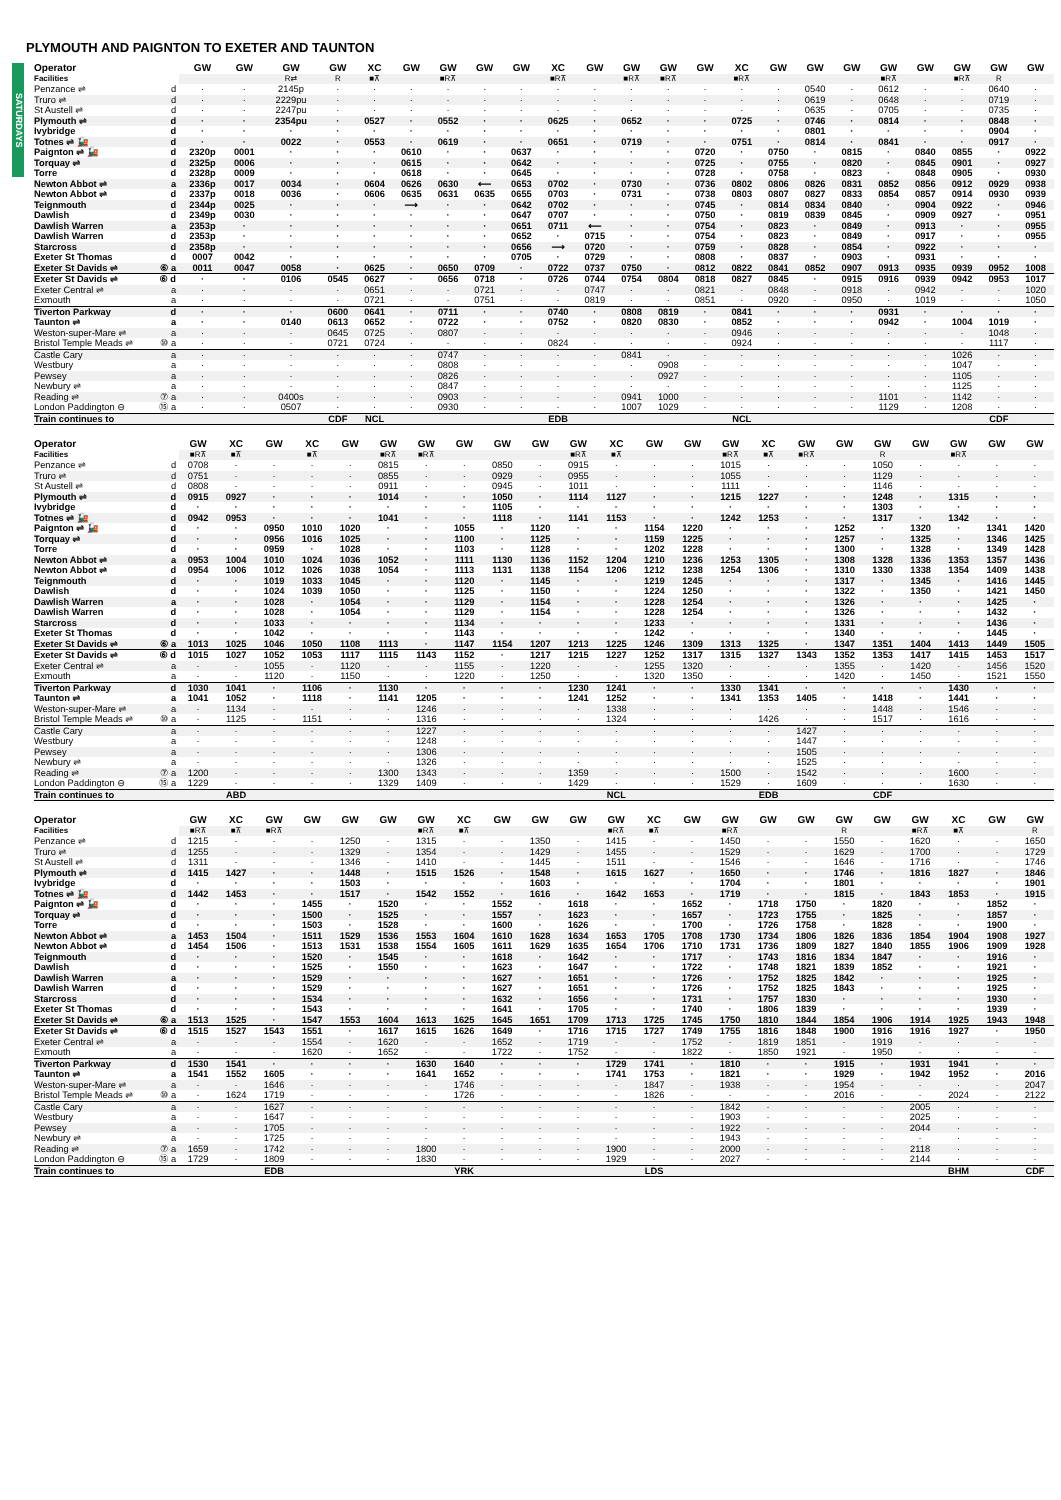PLYMOUTH AND PAIGNTON TO EXETER AND TAUNTON
SATURDAYS
| Operator | | GW | GW | GW | GW | XC | GW | GW | GW | GW | XC | GW | GW | GW | GW | XC | GW | GW | GW | GW | GW | GW | GW | GW |
| --- | --- | --- | --- | --- | --- | --- | --- | --- | --- | --- | --- | --- | --- | --- | --- | --- | --- | --- | --- | --- | --- | --- | --- | --- |
| Facilities | | | | R⇄ | R | ■⊼ | | ■R⊼ | | | ■R⊼ | | ■R⊼ | ■R⊼ | | ■R⊼ | | | | ■R⊼ | | ■R⊼ | R | |
| Penzance ⇌ | d | · | · | 2145p | · | · | · | · | · | · | · | · | · | · | · | · | · | 0540 | · | 0612 | · | · | 0640 | · |
| Truro ⇌ | d | · | · | 2229pu | · | · | · | · | · | · | · | · | · | · | · | · | · | 0619 | · | 0648 | · | · | 0719 | · |
| St Austell ⇌ | d | · | · | 2247pu | · | · | · | · | · | · | · | · | · | · | · | · | · | 0635 | · | 0705 | · | · | 0735 | · |
| Plymouth ⇌ | d | · | · | 2354pu | · | 0527 | · | 0552 | · | · | 0625 | · | 0652 | · | · | 0725 | · | 0746 | · | 0814 | · | · | 0848 | · |
| Ivybridge | d | · | · | · | · | · | · | · | · | · | · | · | · | · | · | · | · | 0801 | · | · | · | · | 0904 | · |
| Totnes ⇌ 🚂 | d | · | · | 0022 | · | 0553 | · | 0619 | · | · | 0651 | · | 0719 | · | · | 0751 | · | 0814 | · | 0841 | · | · | 0917 | · |
| Paignton ⇌ 🚂 | d | 2320p | 0001 | · | · | · | 0610 | · | · | 0637 | · | · | · | · | 0720 | · | 0750 | · | 0815 | · | 0840 | 0855 | · | 0922 |
| Torquay ⇌ | d | 2325p | 0006 | · | · | · | 0615 | · | · | 0642 | · | · | · | · | 0725 | · | 0755 | · | 0820 | · | 0845 | 0901 | · | 0927 |
| Torre | d | 2328p | 0009 | · | · | · | 0618 | · | · | 0645 | · | · | · | · | 0728 | · | 0758 | · | 0823 | · | 0848 | 0905 | · | 0930 |
| Newton Abbot ⇌ | a | 2336p | 0017 | 0034 | · | 0604 | 0626 | 0630 | ⟵ | 0653 | 0702 | · | 0730 | · | 0736 | 0802 | 0806 | 0826 | 0831 | 0852 | 0856 | 0912 | 0929 | 0938 |
| Newton Abbot ⇌ | d | 2337p | 0018 | 0036 | · | 0606 | 0635 | 0631 | 0635 | 0655 | 0703 | · | 0731 | · | 0738 | 0803 | 0807 | 0827 | 0833 | 0854 | 0857 | 0914 | 0930 | 0939 |
| Teignmouth | d | 2344p | 0025 | · | · | · | ⟶ | · | · | 0642 | 0702 | · | · | · | 0745 | · | 0814 | 0834 | 0840 | · | 0904 | 0922 | · | 0946 |
| Dawlish | d | 2349p | 0030 | · | · | · | · | · | · | 0647 | 0707 | · | · | · | 0750 | · | 0819 | 0839 | 0845 | · | 0909 | 0927 | · | 0951 |
| Dawlish Warren | a | 2353p | · | · | · | · | · | · | · | 0651 | 0711 | ⟵ | · | · | 0754 | · | 0823 | · | 0849 | · | 0913 | · | · | 0955 |
| Dawlish Warren | d | 2353p | · | · | · | · | · | · | · | 0652 | · | 0715 | · | · | 0754 | · | 0823 | · | 0849 | · | 0917 | · | · | 0955 |
| Starcross | d | 2358p | · | · | · | · | · | · | · | 0656 | ⟶ | 0720 | · | · | 0759 | · | 0828 | · | 0854 | · | 0922 | · | · | · |
| Exeter St Thomas | d | 0007 | 0042 | · | · | · | · | · | · | 0705 | · | 0729 | · | · | 0808 | · | 0837 | · | 0903 | · | 0931 | · | · | · |
| Exeter St Davids ⇌ | ⑥ a | 0011 | 0047 | 0058 | · | 0625 | · | 0650 | 0709 | · | 0722 | 0737 | 0750 | · | 0812 | 0822 | 0841 | 0852 | 0907 | 0913 | 0935 | 0939 | 0952 | 1008 |
| Exeter St Davids ⇌ | ⑥ d | · | · | 0106 | 0545 | 0627 | · | 0656 | 0718 | · | 0726 | 0744 | 0754 | 0804 | 0818 | 0827 | 0845 | · | 0915 | 0916 | 0939 | 0942 | 0953 | 1017 |
| Exeter Central ⇌ | a | · | · | · | · | 0651 | · | · | 0721 | · | · | 0747 | · | · | 0821 | · | 0848 | · | 0918 | · | 0942 | · | · | 1020 |
| Exmouth | a | · | · | · | · | 0721 | · | · | 0751 | · | · | 0819 | · | · | 0851 | · | 0920 | · | 0950 | · | 1019 | · | · | 1050 |
| Tiverton Parkway | d | · | · | · | 0600 | 0641 | · | 0711 | · | · | 0740 | · | 0808 | 0819 | · | 0841 | · | · | · | 0931 | · | · | · | · |
| Taunton ⇌ | a | · | · | 0140 | 0613 | 0652 | · | 0722 | · | · | 0752 | · | 0820 | 0830 | · | 0852 | · | · | · | 0942 | · | 1004 | 1019 | · |
| Weston-super-Mare ⇌ | a | · | · | · | 0645 | 0725 | · | 0807 | · | · | · | · | · | · | · | 0946 | · | · | · | · | · | · | 1048 | · |
| Bristol Temple Meads ⇌ | ⑩ a | · | · | · | 0721 | 0724 | · | · | · | · | 0824 | · | · | · | · | 0924 | · | · | · | · | · | · | 1117 | · |
| Castle Cary | a | · | · | · | · | · | · | 0747 | · | · | · | · | 0841 | · | · | · | · | · | · | · | · | 1026 | · | · |
| Westbury | a | · | · | · | · | · | · | 0808 | · | · | · | · | · | 0908 | · | · | · | · | · | · | · | 1047 | · | · |
| Pewsey | a | · | · | · | · | · | · | 0826 | · | · | · | · | · | 0927 | · | · | · | · | · | · | · | 1105 | · | · |
| Newbury ⇌ | a | · | · | · | · | · | · | 0847 | · | · | · | · | · | · | · | · | · | · | · | · | · | 1125 | · | · |
| Reading ⇌ | ⑦ a | · | · | 0400s | · | · | · | 0903 | · | · | · | · | 0941 | 1000 | · | · | · | · | · | 1101 | · | 1142 | · | · |
| London Paddington ⊖ | ⑮ a | · | · | 0507 | · | · | · | 0930 | · | · | · | · | 1007 | 1029 | · | · | · | · | · | 1129 | · | 1208 | · | · |
| Train continues to | | | | | CDF | NCL | | | | | EDB | | | | | NCL | | | | | | | CDF | |
| Operator | | GW | XC | GW | XC | GW | GW | GW | GW | GW | GW | GW | XC | GW | GW | GW | XC | GW | GW | GW | GW | GW | GW | GW |
| --- | --- | --- | --- | --- | --- | --- | --- | --- | --- | --- | --- | --- | --- | --- | --- | --- | --- | --- | --- | --- | --- | --- | --- | --- |
| Facilities | | ■R⊼ | ■⊼ | | ■⊼ | | ■R⊼ | ■R⊼ | | | | ■R⊼ | ■⊼ | | | ■R⊼ | ■⊼ | ■R⊼ | | R | | ■R⊼ | | |
| Penzance ⇌ | d | 0708 | · | · | · | · | 0815 | · | · | 0850 | · | 0915 | · | · | · | 1015 | · | · | · | 1050 | · | · | · | · |
| Truro ⇌ | d | 0751 | · | · | · | · | 0855 | · | · | 0929 | · | 0955 | · | · | · | 1055 | · | · | · | 1129 | · | · | · | · |
| St Austell ⇌ | d | 0808 | · | · | · | · | 0911 | · | · | 0945 | · | 1011 | · | · | · | 1111 | · | · | · | 1146 | · | · | · | · |
| Plymouth ⇌ | d | 0915 | 0927 | · | · | · | 1014 | · | · | 1050 | · | 1114 | 1127 | · | · | 1215 | 1227 | · | · | 1248 | · | 1315 | · | · |
| Ivybridge | d | · | · | · | · | · | · | · | · | 1105 | · | · | · | · | · | · | · | · | · | 1303 | · | · | · | · |
| Totnes ⇌ 🚂 | d | 0942 | 0953 | · | · | · | 1041 | · | · | 1118 | · | 1141 | 1153 | · | · | 1242 | 1253 | · | · | 1317 | · | 1342 | · | · |
| Paignton ⇌ 🚂 | d | · | · | 0950 | 1010 | 1020 | · | · | 1055 | · | 1120 | · | · | 1154 | 1220 | · | · | · | 1252 | · | 1320 | · | 1341 | 1420 |
| Torquay ⇌ | d | · | · | 0956 | 1016 | 1025 | · | · | 1100 | · | 1125 | · | · | 1159 | 1225 | · | · | · | 1257 | · | 1325 | · | 1346 | 1425 |
| Torre | d | · | · | 0959 | · | 1028 | · | · | 1103 | · | 1128 | · | · | 1202 | 1228 | · | · | · | 1300 | · | 1328 | · | 1349 | 1428 |
| Newton Abbot ⇌ | a | 0953 | 1004 | 1010 | 1024 | 1036 | 1052 | · | 1111 | 1130 | 1136 | 1152 | 1204 | 1210 | 1236 | 1253 | 1305 | · | 1308 | 1328 | 1336 | 1353 | 1357 | 1436 |
| Newton Abbot ⇌ | d | 0954 | 1006 | 1012 | 1026 | 1038 | 1054 | · | 1113 | 1131 | 1138 | 1154 | 1206 | 1212 | 1238 | 1254 | 1306 | · | 1310 | 1330 | 1338 | 1354 | 1409 | 1438 |
| Teignmouth | d | · | · | 1019 | 1033 | 1045 | · | · | 1120 | · | 1145 | · | · | 1219 | 1245 | · | · | · | 1317 | · | 1345 | · | 1416 | 1445 |
| Dawlish | d | · | · | 1024 | 1039 | 1050 | · | · | 1125 | · | 1150 | · | · | 1224 | 1250 | · | · | · | 1322 | · | 1350 | · | 1421 | 1450 |
| Dawlish Warren | a | · | · | 1028 | · | 1054 | · | · | 1129 | · | 1154 | · | · | 1228 | 1254 | · | · | · | 1326 | · | · | · | 1425 | · |
| Dawlish Warren | d | · | · | 1028 | · | 1054 | · | · | 1129 | · | 1154 | · | · | 1228 | 1254 | · | · | · | 1326 | · | · | · | 1432 | · |
| Starcross | d | · | · | 1033 | · | · | · | · | 1134 | · | · | · | · | 1233 | · | · | · | · | 1331 | · | · | · | 1436 | · |
| Exeter St Thomas | d | · | · | 1042 | · | · | · | · | 1143 | · | · | · | · | 1242 | · | · | · | · | 1340 | · | · | · | 1445 | · |
| Exeter St Davids ⇌ | ⑥ a | 1013 | 1025 | 1046 | 1050 | 1108 | 1113 | · | 1147 | 1154 | 1207 | 1213 | 1225 | 1246 | 1309 | 1313 | 1325 | · | 1347 | 1351 | 1404 | 1413 | 1449 | 1505 |
| Exeter St Davids ⇌ | ⑥ d | 1015 | 1027 | 1052 | 1053 | 1117 | 1115 | 1143 | 1152 | · | 1217 | 1215 | 1227 | 1252 | 1317 | 1315 | 1327 | 1343 | 1352 | 1353 | 1417 | 1415 | 1453 | 1517 |
| Exeter Central ⇌ | a | · | · | 1055 | · | 1120 | · | · | 1155 | · | 1220 | · | · | 1255 | 1320 | · | · | · | 1355 | · | 1420 | · | 1456 | 1520 |
| Exmouth | a | · | · | 1120 | · | 1150 | · | · | 1220 | · | 1250 | · | · | 1320 | 1350 | · | · | · | 1420 | · | 1450 | · | 1521 | 1550 |
| Tiverton Parkway | d | 1030 | 1041 | · | 1106 | · | 1130 | · | · | · | · | 1230 | 1241 | · | · | 1330 | 1341 | · | · | · | · | 1430 | · | · |
| Taunton ⇌ | a | 1041 | 1052 | · | 1118 | · | 1141 | 1205 | · | · | · | 1241 | 1252 | · | · | 1341 | 1353 | 1405 | · | 1418 | · | 1441 | · | · |
| Weston-super-Mare ⇌ | a | · | 1134 | · | · | · | · | 1246 | · | · | · | · | 1338 | · | · | · | · | · | · | 1448 | · | 1546 | · | · |
| Bristol Temple Meads ⇌ | ⑩ a | · | 1125 | · | 1151 | · | · | 1316 | · | · | · | · | 1324 | · | · | · | 1426 | · | · | 1517 | · | 1616 | · | · |
| Castle Cary | a | · | · | · | · | · | · | 1227 | · | · | · | · | · | · | · | · | · | 1427 | · | · | · | · | · | · |
| Westbury | a | · | · | · | · | · | · | 1248 | · | · | · | · | · | · | · | · | · | 1447 | · | · | · | · | · | · |
| Pewsey | a | · | · | · | · | · | · | 1306 | · | · | · | · | · | · | · | · | · | 1505 | · | · | · | · | · | · |
| Newbury ⇌ | a | · | · | · | · | · | · | 1326 | · | · | · | · | · | · | · | · | · | 1525 | · | · | · | · | · | · |
| Reading ⇌ | ⑦ a | 1200 | · | · | · | · | 1300 | 1343 | · | · | · | 1359 | · | · | · | 1500 | · | 1542 | · | · | · | 1600 | · | · |
| London Paddington ⊖ | ⑮ a | 1229 | · | · | · | · | 1329 | 1409 | · | · | · | 1429 | · | · | · | 1529 | · | 1609 | · | · | · | 1630 | · | · |
| Train continues to | | | ABD | | | | | | | | | | NCL | | | | EDB | | | CDF | | | | |
| Operator | | GW | XC | GW | GW | GW | GW | GW | XC | GW | GW | GW | GW | XC | GW | GW | GW | GW | GW | GW | GW | XC | GW | GW |
| --- | --- | --- | --- | --- | --- | --- | --- | --- | --- | --- | --- | --- | --- | --- | --- | --- | --- | --- | --- | --- | --- | --- | --- | --- |
| Facilities | | ■R⊼ | ■⊼ | ■R⊼ | | | | ■R⊼ | ■⊼ | | | | ■R⊼ | ■⊼ | | ■R⊼ | | | R | | ■R⊼ | ■⊼ | | R |
| Penzance ⇌ | d | 1215 | · | · | · | 1250 | · | 1315 | · | · | 1350 | · | 1415 | · | · | 1450 | · | · | 1550 | · | 1620 | · | · | 1650 |
| Truro ⇌ | d | 1255 | · | · | · | 1329 | · | 1354 | · | · | 1429 | · | 1455 | · | · | 1529 | · | · | 1629 | · | 1700 | · | · | 1729 |
| St Austell ⇌ | d | 1311 | · | · | · | 1346 | · | 1410 | · | · | 1445 | · | 1511 | · | · | 1546 | · | · | 1646 | · | 1716 | · | · | 1746 |
| Plymouth ⇌ | d | 1415 | 1427 | · | · | 1448 | · | 1515 | 1526 | · | 1548 | · | 1615 | 1627 | · | 1650 | · | · | 1746 | · | 1816 | 1827 | · | 1846 |
| Ivybridge | d | · | · | · | · | 1503 | · | · | · | · | 1603 | · | · | · | · | 1704 | · | · | 1801 | · | · | · | · | 1901 |
| Totnes ⇌ 🚂 | d | 1442 | 1453 | · | · | 1517 | · | 1542 | 1552 | · | 1616 | · | 1642 | 1653 | · | 1719 | · | · | 1815 | · | 1843 | 1853 | · | 1915 |
| Paignton ⇌ 🚂 | d | · | · | · | 1455 | · | 1520 | · | · | 1552 | · | 1618 | · | · | 1652 | · | 1718 | 1750 | · | 1820 | · | · | 1852 | · |
| Torquay ⇌ | d | · | · | · | 1500 | · | 1525 | · | · | 1557 | · | 1623 | · | · | 1657 | · | 1723 | 1755 | · | 1825 | · | · | 1857 | · |
| Torre | d | · | · | · | 1503 | · | 1528 | · | · | 1600 | · | 1626 | · | · | 1700 | · | 1726 | 1758 | · | 1828 | · | · | 1900 | · |
| Newton Abbot ⇌ | a | 1453 | 1504 | · | 1511 | 1529 | 1536 | 1553 | 1604 | 1610 | 1628 | 1634 | 1653 | 1705 | 1708 | 1730 | 1734 | 1806 | 1826 | 1836 | 1854 | 1904 | 1908 | 1927 |
| Newton Abbot ⇌ | d | 1454 | 1506 | · | 1513 | 1531 | 1538 | 1554 | 1605 | 1611 | 1629 | 1635 | 1654 | 1706 | 1710 | 1731 | 1736 | 1809 | 1827 | 1840 | 1855 | 1906 | 1909 | 1928 |
| Teignmouth | d | · | · | · | 1520 | · | 1545 | · | · | 1618 | · | 1642 | · | · | 1717 | · | 1743 | 1816 | 1834 | 1847 | · | · | 1916 | · |
| Dawlish | d | · | · | · | 1525 | · | 1550 | · | · | 1623 | · | 1647 | · | · | 1722 | · | 1748 | 1821 | 1839 | 1852 | · | · | 1921 | · |
| Dawlish Warren | a | · | · | · | 1529 | · | · | · | · | 1627 | · | 1651 | · | · | 1726 | · | 1752 | 1825 | 1842 | · | · | · | 1925 | · |
| Dawlish Warren | d | · | · | · | 1529 | · | · | · | · | 1627 | · | 1651 | · | · | 1726 | · | 1752 | 1825 | 1843 | · | · | · | 1925 | · |
| Starcross | d | · | · | · | 1534 | · | · | · | · | 1632 | · | 1656 | · | · | 1731 | · | 1757 | 1830 | · | · | · | · | 1930 | · |
| Exeter St Thomas | d | · | · | · | 1543 | · | · | · | · | 1641 | · | 1705 | · | · | 1740 | · | 1806 | 1839 | · | · | · | · | 1939 | · |
| Exeter St Davids ⇌ | ⑥ a | 1513 | 1525 | · | 1547 | 1553 | 1604 | 1613 | 1625 | 1645 | 1651 | 1709 | 1713 | 1725 | 1745 | 1750 | 1810 | 1844 | 1854 | 1906 | 1914 | 1925 | 1943 | 1948 |
| Exeter St Davids ⇌ | ⑥ d | 1515 | 1527 | 1543 | 1551 | · | 1617 | 1615 | 1626 | 1649 | · | 1716 | 1715 | 1727 | 1749 | 1755 | 1816 | 1848 | 1900 | 1916 | 1916 | 1927 | · | 1950 |
| Exeter Central ⇌ | a | · | · | · | 1554 | · | 1620 | · | · | 1652 | · | 1719 | · | · | 1752 | · | 1819 | 1851 | · | 1919 | · | · | · | · |
| Exmouth | a | · | · | · | 1620 | · | 1652 | · | · | 1722 | · | 1752 | · | · | 1822 | · | 1850 | 1921 | · | 1950 | · | · | · | · |
| Tiverton Parkway | d | 1530 | 1541 | · | · | · | · | 1630 | 1640 | · | · | · | 1729 | 1741 | · | 1810 | · | · | 1915 | · | 1931 | 1941 | · | · |
| Taunton ⇌ | a | 1541 | 1552 | 1605 | · | · | · | 1641 | 1652 | · | · | · | 1741 | 1753 | · | 1821 | · | · | 1929 | · | 1942 | 1952 | · | 2016 |
| Weston-super-Mare ⇌ | a | · | · | 1646 | · | · | · | · | 1746 | · | · | · | · | 1847 | · | 1938 | · | · | 1954 | · | · | · | · | 2047 |
| Bristol Temple Meads ⇌ | ⑩ a | · | 1624 | 1719 | · | · | · | · | 1726 | · | · | · | · | 1826 | · | · | · | · | 2016 | · | · | 2024 | · | 2122 |
| Castle Cary | a | · | · | 1627 | · | · | · | · | · | · | · | · | · | · | · | 1842 | · | · | · | · | 2005 | · | · | · |
| Westbury | a | · | · | 1647 | · | · | · | · | · | · | · | · | · | · | · | 1903 | · | · | · | · | 2025 | · | · | · |
| Pewsey | a | · | · | 1705 | · | · | · | · | · | · | · | · | · | · | · | 1922 | · | · | · | · | 2044 | · | · | · |
| Newbury ⇌ | a | · | · | 1725 | · | · | · | · | · | · | · | · | · | · | · | 1943 | · | · | · | · | · | · | · | · |
| Reading ⇌ | ⑦ a | 1659 | · | 1742 | · | · | · | 1800 | · | · | · | · | 1900 | · | · | 2000 | · | · | · | · | 2118 | · | · | · |
| London Paddington ⊖ | ⑮ a | 1729 | · | 1809 | · | · | · | 1830 | · | · | · | · | 1929 | · | · | 2027 | · | · | · | · | 2144 | · | · | · |
| Train continues to | | | | EDB | | | | | YRK | | | | | LDS | | | | | | | | BHM | | CDF |